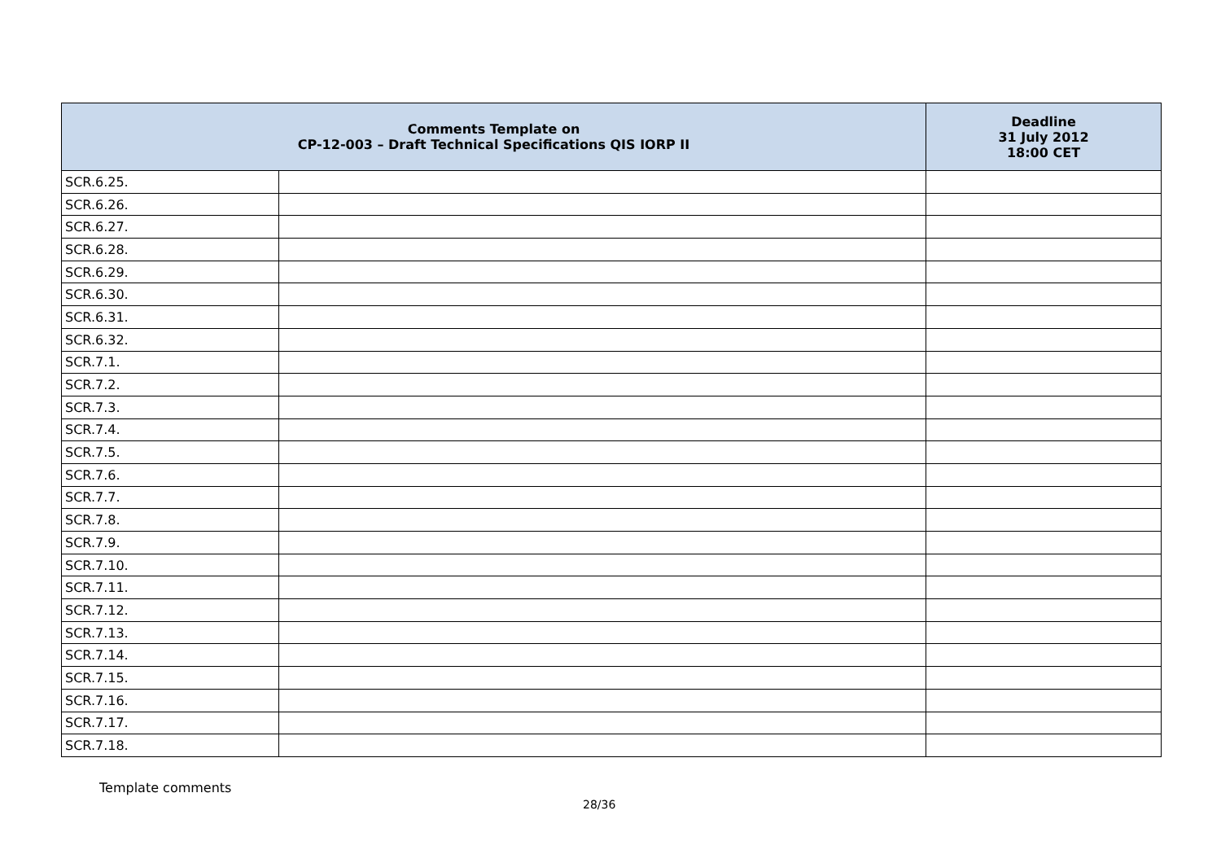| Comments Template on CP-12-003 – Draft Technical Specifications QIS IORP II | | Deadline 31 July 2012 18:00 CET |
| --- | --- | --- |
| SCR.6.25. | | |
| SCR.6.26. | | |
| SCR.6.27. | | |
| SCR.6.28. | | |
| SCR.6.29. | | |
| SCR.6.30. | | |
| SCR.6.31. | | |
| SCR.6.32. | | |
| SCR.7.1. | | |
| SCR.7.2. | | |
| SCR.7.3. | | |
| SCR.7.4. | | |
| SCR.7.5. | | |
| SCR.7.6. | | |
| SCR.7.7. | | |
| SCR.7.8. | | |
| SCR.7.9. | | |
| SCR.7.10. | | |
| SCR.7.11. | | |
| SCR.7.12. | | |
| SCR.7.13. | | |
| SCR.7.14. | | |
| SCR.7.15. | | |
| SCR.7.16. | | |
| SCR.7.17. | | |
| SCR.7.18. | | |
Template comments
28/36